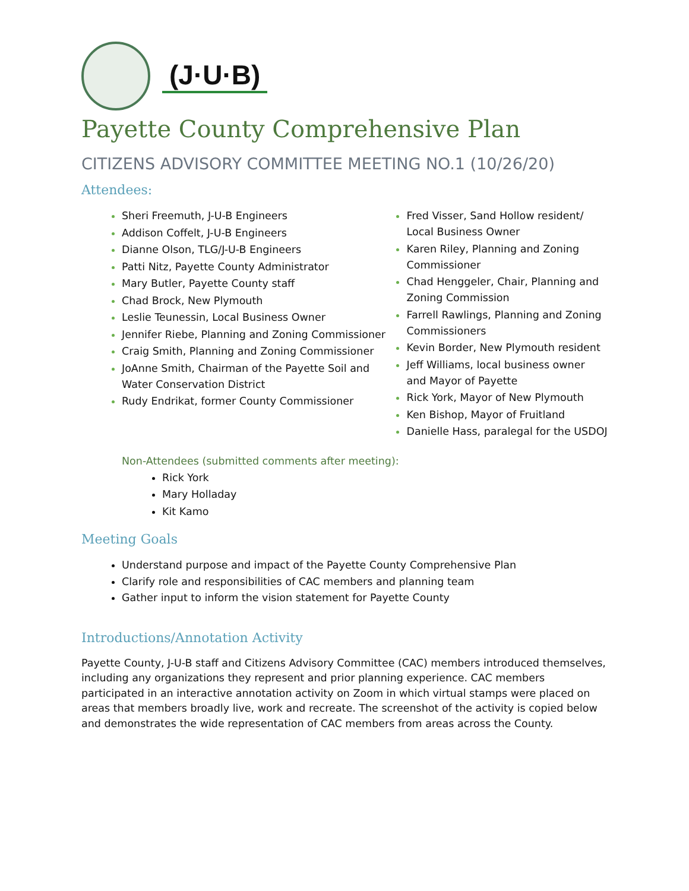(J·U·B)
Payette County Comprehensive Plan
CITIZENS ADVISORY COMMITTEE MEETING NO.1 (10/26/20)
Attendees:
Sheri Freemuth, J-U-B Engineers
Addison Coffelt, J-U-B Engineers
Dianne Olson, TLG/J-U-B Engineers
Patti Nitz, Payette County Administrator
Mary Butler, Payette County staff
Chad Brock, New Plymouth
Leslie Teunessin, Local Business Owner
Jennifer Riebe, Planning and Zoning Commissioner
Craig Smith, Planning and Zoning Commissioner
JoAnne Smith, Chairman of the Payette Soil and Water Conservation District
Rudy Endrikat, former County Commissioner
Fred Visser, Sand Hollow resident/ Local Business Owner
Karen Riley, Planning and Zoning Commissioner
Chad Henggeler, Chair, Planning and Zoning Commission
Farrell Rawlings, Planning and Zoning Commissioners
Kevin Border, New Plymouth resident
Jeff Williams, local business owner and Mayor of Payette
Rick York, Mayor of New Plymouth
Ken Bishop, Mayor of Fruitland
Danielle Hass, paralegal for the USDOJ
Non-Attendees (submitted comments after meeting):
Rick York
Mary Holladay
Kit Kamo
Meeting Goals
Understand purpose and impact of the Payette County Comprehensive Plan
Clarify role and responsibilities of CAC members and planning team
Gather input to inform the vision statement for Payette County
Introductions/Annotation Activity
Payette County, J-U-B staff and Citizens Advisory Committee (CAC) members introduced themselves, including any organizations they represent and prior planning experience. CAC members participated in an interactive annotation activity on Zoom in which virtual stamps were placed on areas that members broadly live, work and recreate. The screenshot of the activity is copied below and demonstrates the wide representation of CAC members from areas across the County.